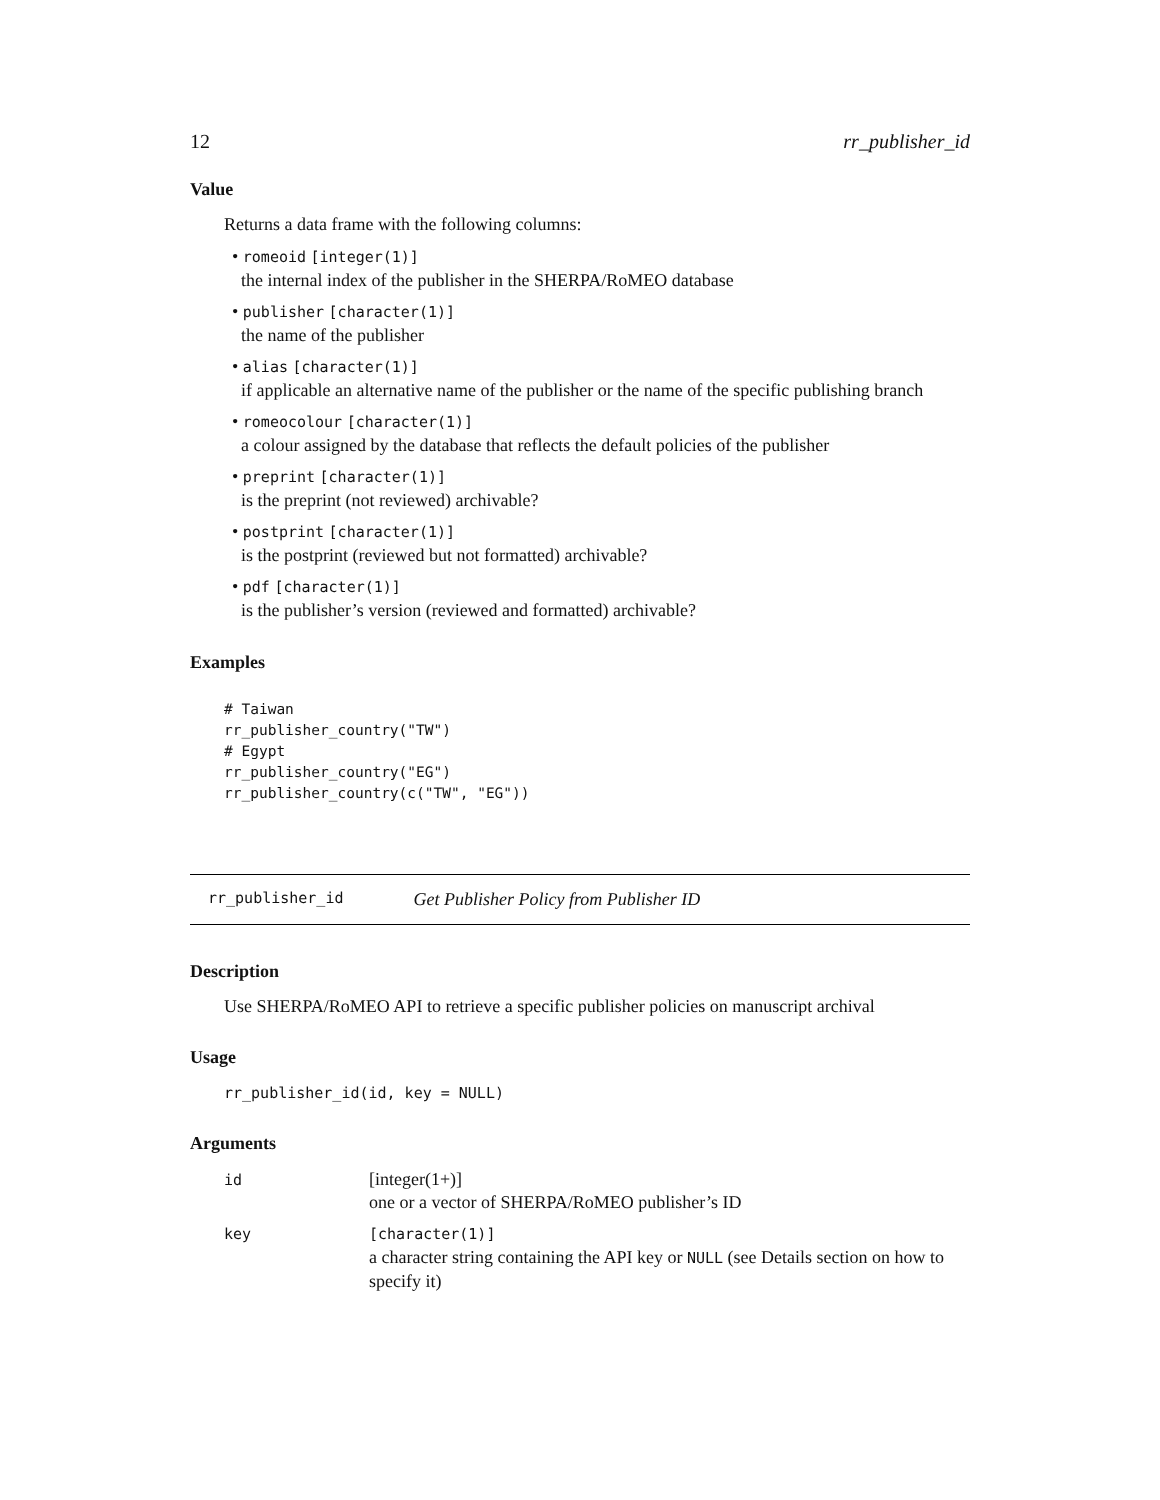12 rr_publisher_id
Value
Returns a data frame with the following columns:
• romeoid [integer(1)]
the internal index of the publisher in the SHERPA/RoMEO database
• publisher [character(1)]
the name of the publisher
• alias [character(1)]
if applicable an alternative name of the publisher or the name of the specific publishing branch
• romeocolour [character(1)]
a colour assigned by the database that reflects the default policies of the publisher
• preprint [character(1)]
is the preprint (not reviewed) archivable?
• postprint [character(1)]
is the postprint (reviewed but not formatted) archivable?
• pdf [character(1)]
is the publisher’s version (reviewed and formatted) archivable?
Examples
# Taiwan
rr_publisher_country("TW")
# Egypt
rr_publisher_country("EG")
rr_publisher_country(c("TW", "EG"))
rr_publisher_id Get Publisher Policy from Publisher ID
Description
Use SHERPA/RoMEO API to retrieve a specific publisher policies on manuscript archival
Usage
rr_publisher_id(id, key = NULL)
Arguments
| id | [integer(1+)] one or a vector of SHERPA/RoMEO publisher’s ID |
| key | [character(1)] a character string containing the API key or NULL (see Details section on how to specify it) |